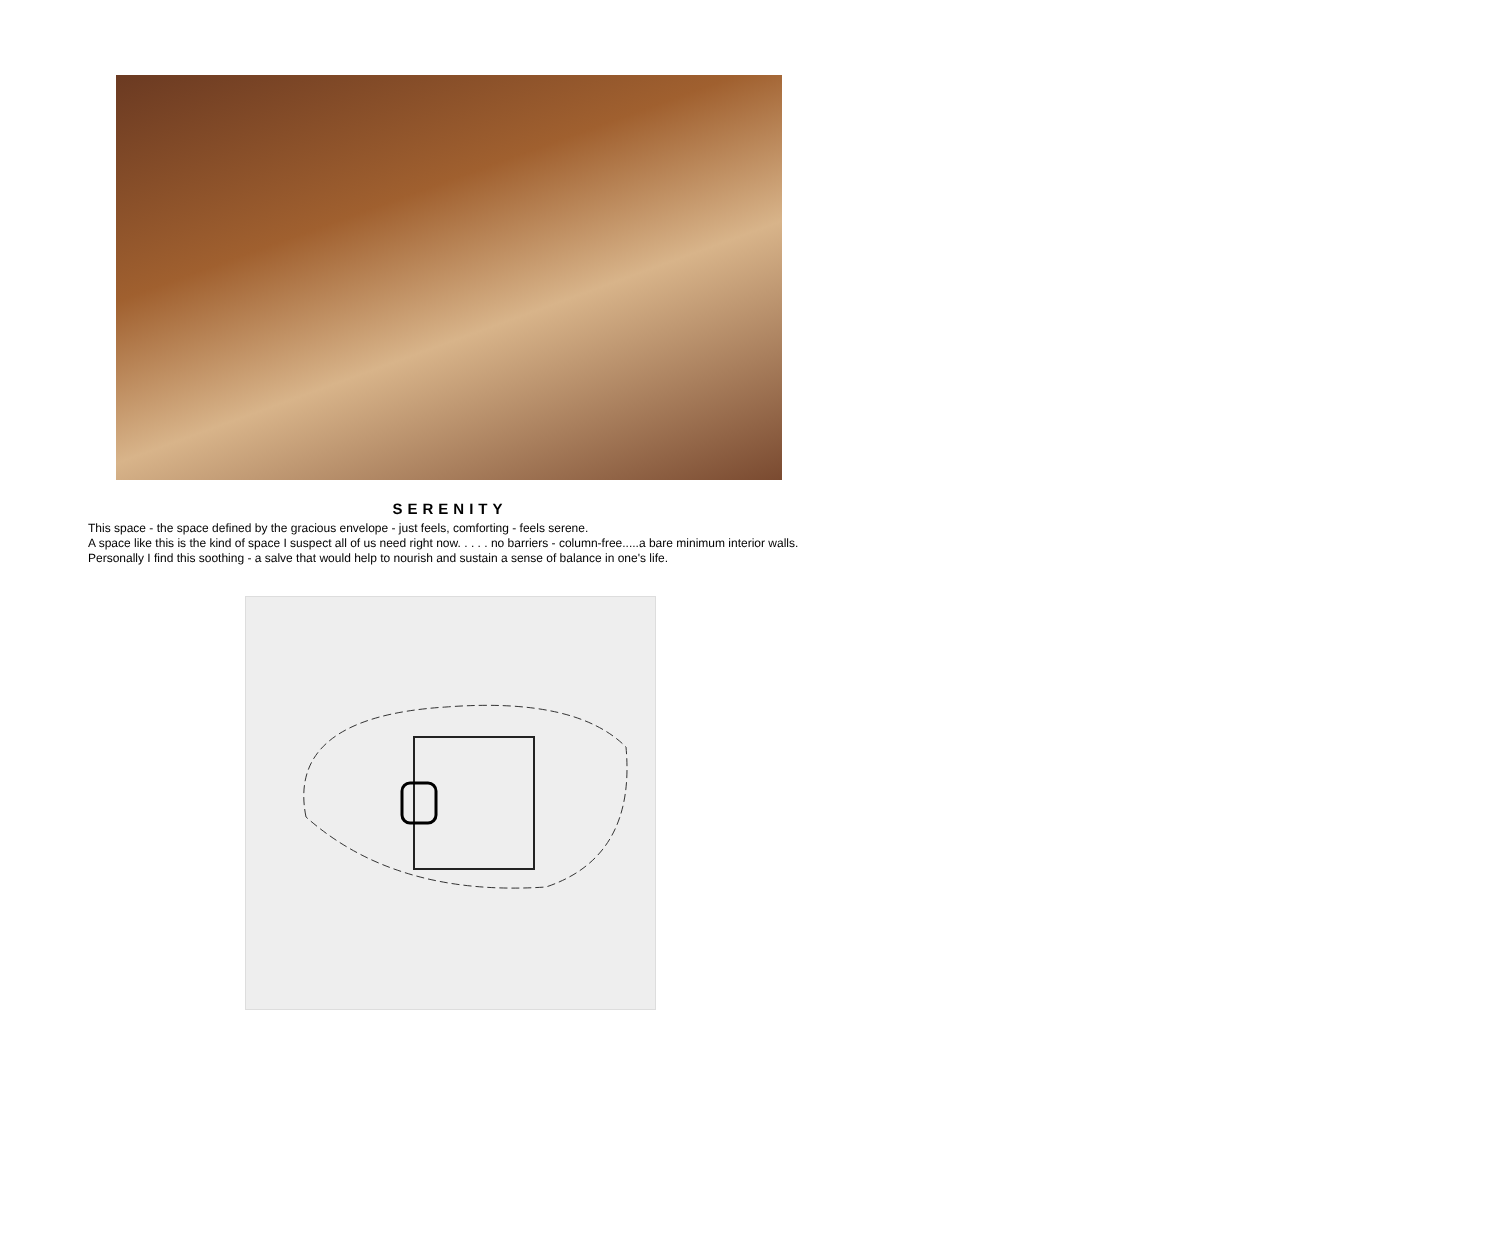SERENITY
This space - the space defined by the gracious envelope - just feels, comforting - feels serene.
A space like this is the kind of space I suspect all of us need right now. . . . . no barriers - column-free.....a bare minimum interior walls. Personally I find this soothing - a salve that would help to nourish and sustain a sense of balance in one's life.